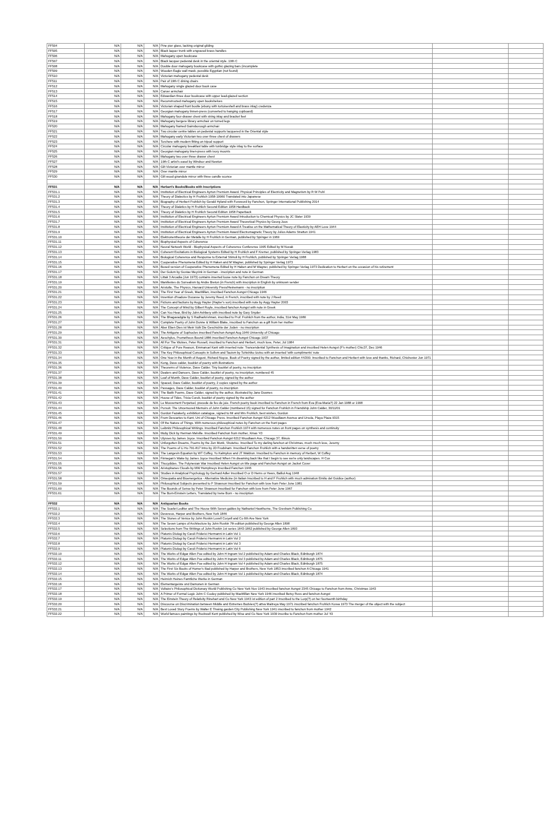| FF504 | N/A | N/A | N/A | Pine pier glass, lacking original gilding | | |
| FF505 | N/A | N/A | N/A | Black laquer trunk with engraved brass handles | | |
| FF506 | N/A | N/A | N/A | Mahogany open bookcase | | |
| FF507 | N/A | N/A | N/A | Black lacquer pedestal desk in the oriental style. 19th C | | |
| FF508 | N/A | N/A | N/A | Double door mahogany bookcase with gothic glazing bars (incomplete | | |
| FF509 | N/A | N/A | N/A | Wooden Eagle wall mask, possible Egyptian (not found) | | |
| FF510 | N/A | N/A | N/A | Victorian mahogany pedestal desk | | |
| FF511 | N/A | N/A | N/A | Pair of 19th C dining chairs | | |
| FF512 | N/A | N/A | N/A | Mahogany single glazed door book case | | |
| FF513 | N/A | N/A | N/A | Carver armchair | | |
| FF514 | N/A | N/A | N/A | Edwardian three door bookcase with upper lead-glazed section | | |
| FF515 | N/A | N/A | N/A | Reconstructed mahogany open bookshelves | | |
| FF516 | N/A | N/A | N/A | Victorian shaped front boulle (ebony with tortoiseshell and brass inlay) credenza | | |
| FF517 | N/A | N/A | N/A | Georgian mahogany linnen-press (converted to hanging cupboard) | | |
| FF518 | N/A | N/A | N/A | Mahogany four-drawer chest with string inlay and bracket feet | | |
| FF519 | N/A | N/A | N/A | Mahogany bergere library armchair on turned legs | | |
| FF520 | N/A | N/A | N/A | Mahogany framed Gainsborough armchair | | |
| FF521 | N/A | N/A | N/A | Two circular centre tables on pedestal supports lacquered in the Oriental style | | |
| FF522 | N/A | N/A | N/A | Mahogany early Victorian two over three chest of drawers | | |
| FF523 | N/A | N/A | N/A | Torchere with modern fitting on tripod support | | |
| FF524 | N/A | N/A | N/A | Circular mahogany breakfast table with tunbridge style inlay to the surface | | |
| FF525 | N/A | N/A | N/A | Georgian mahogany linen-press with ivory mounts | | |
| FF526 | N/A | N/A | N/A | Mahogany two over three drawer chest | | |
| FF527 | N/A | N/A | N/A | 19th C artist's easel by Windsor and Newton | | |
| FF528 | N/A | N/A | N/A | Gilt Victorian over mantle mirror | | |
| FF529 | N/A | N/A | N/A | Over mantle mirror | | |
| FF530 | N/A | N/A | N/A | Gilt wood girandole mirror with three candle sconce | | |
| FF531 | N/A | N/A | N/A | Herbert's Books/Books with Inscriptions | | |
| FF531.1 | N/A | N/A | N/A | Institution of Electrical Engineers Ayrton Premium Award. Physical Principles of Electricity and Magnetism by R W Pohl | | |
| FF531.2 | N/A | N/A | N/A | Theory of Dialectics by H Frohlich 1958-19960 Translated into Japanese | | |
| FF531.3 | N/A | N/A | N/A | Biography of Herbert Frohlich by Gerald Hyland with Foreword by Fanchon, Springer International Publishing 2014 | | |
| FF531.4 | N/A | N/A | N/A | Theory of Dialetics by H Frohlich Second Edition 1958 Hardback | | |
| FF531.5 | N/A | N/A | N/A | Theory of Dialetics by H Frohlich Second Edition 1958 Paperback | | |
| FF531.6 | N/A | N/A | N/A | Institution of Electrical Engineers Ayrton Premium Award Introduction to Chemical Physics by JC Slater 1939 | | |
| FF531.7 | N/A | N/A | N/A | Institution of Electrical Engineers Ayrton Premium Award Theoretical Physics by Georg Joos | | |
| FF531.8 | N/A | N/A | N/A | Institution of Electrical Engineers Ayrton Premium Award A Treatise on the Mathematical Theory of Elasticity by AEH Love 1944 | | |
| FF531.9 | N/A | N/A | N/A | Institution of Electrical Engineers Ayrton Premium Award Electromagnetic Theory by Julius Adams Stratton 1941 | | |
| FF531.10 | N/A | N/A | N/A | Elektronentheorie der Metalle by H Frohlich in German, published by Springer in 1969 | | |
| FF531.11 | N/A | N/A | N/A | Biophysical Aspects of Coherence | | |
| FF531.12 | N/A | N/A | N/A | Neural Network World - Biophysical Aspects of Coherence Conference 1995 Edited by M Novak | | |
| FF531.13 | N/A | N/A | N/A | Coherent Excitations in Biological Systems Edited by H Frohlich and F Kremer, published by Springer-Verlag 1983 | | |
| FF531.14 | N/A | N/A | N/A | Biological Coherence and Response to External Stimuli by H Frohlich, published by Springer Verlag 1988 | | |
| FF531.15 | N/A | N/A | N/A | Cooperative Phenomena Edited by H Haken and M Wagner, published by Springer Verlag 1973 | | |
| FF531.16 | N/A | N/A | N/A | Boxed version of Cooperative Phenomena Edited by H Haken and M Wagner, published by Springer Verlag 1973 Dedication to Herbert on the occasion of his retirement | | |
| FF531.17 | N/A | N/A | N/A | Der Golum by Gustav Meyrink in German - inscription and note in German | | |
| FF531.18 | N/A | N/A | N/A | Littak 3 Arcadia (Jun 1973) contains inserted loose note by Fanchon on Dream Theory | | |
| FF531.19 | N/A | N/A | N/A | Manifestes du Surrealism by Andre Breton (in French) with inscription in English by unknown sender | | |
| FF531.20 | N/A | N/A | N/A | Aristotle, The Physics, Harvard University Press/Heinemann - no inscription | | |
| FF531.21 | N/A | N/A | N/A | The First Year of Greek, MacMillan, inscribed Fanchon Aungst Chicago 1946 | | |
| FF531.22 | N/A | N/A | N/A | Invention d'Isadore Ducasse by Jeremy Reed, in French, inscribed with note by J Reed | | |
| FF531.23 | N/A | N/A | N/A | Fictions and factions by Augy Hayter (Hayter's son) inscribed with note by Augy Hayter 2003 | | |
| FF531.24 | N/A | N/A | N/A | The Concept of Mind by Gilbert Royle, inscribed fanchon Aungst with note in Greek | | |
| FF531.25 | N/A | N/A | N/A | Can You Hear, Bird by John Ashbery with inscribed note by Gary Snyder | | |
| FF531.26 | N/A | N/A | N/A | The Bhagavadgita by S Radharkrishnan, inscribed to Prof. Frohlich from the author, India, 31st May 1980 | | |
| FF531.27 | N/A | N/A | N/A | Complete Poetry of John Donne & William Blake, inscribed to Fanchon as a gift from her mother | | |
| FF531.28 | N/A | N/A | N/A | Aber Eben Dies ist Mein Volk Die Geschichte der Juden - no inscription | | |
| FF531.29 | N/A | N/A | N/A | The Antigone of Sophocles inscribed Fanchon Aungst Aug 1946 University of Chicago | | |
| FF531.30 | N/A | N/A | N/A | Aeschylus, Prometheus Bound 1886 inscribed Fanchon Aungst Chicago 1937 | | |
| FF531.31 | N/A | N/A | N/A | All For The Wolves, Peter Russell, inscribed to Fanchon and Herbert, much love, Peter, Jul 1984 | | |
| FF531.32 | N/A | N/A | N/A | Critique of Pure Reason, Emmanuel Kant with inserted note: Trancendental Synthesis of Imagination and inscribed Helen Aungst (F's mother) Chic37, Dec 1946 | | |
| FF531.33 | N/A | N/A | N/A | The Key Philosophical Concepts in Sufism and Taoism by Tohishiko Izutsu with an inserted 'with compliments' note | | |
| FF531.34 | N/A | N/A | N/A | One Year in the Month of August, Richard Noyce. Book of Poetry signed by the author, limited edition 44/200. Inscribed to Fanchon and Herbert with love and thanks, Richard, Chichester Jun 1971 | | |
| FF531.35 | N/A | N/A | N/A | Kong, Dave calder, booklet of poetry with illustrations | | |
| FF531.36 | N/A | N/A | N/A | Theorems of Violence, Dave Calder. Tiny booklet of poetry, no inscription | | |
| FF531.37 | N/A | N/A | N/A | Dealers and Dancers, Dave Calder, booklet of poetry, no inscription, numbered 45 | | |
| FF531.38 | N/A | N/A | N/A | Leaf of Month, Dave Calder, booklet of poetry, signed by the author | | |
| FF531.39 | N/A | N/A | N/A | Spaced, Dave Calder, booklet of poetry, 2 copies signed by the author | | |
| FF531.40 | N/A | N/A | N/A | Passages, Dave Calder, booklet of poetry, no inscription | | |
| FF531.41 | N/A | N/A | N/A | The Batik Poems, Dave Calder, signed by the author, illustrated by Jane Downes | | |
| FF531.42 | N/A | N/A | N/A | House of Tides, Tricia Corob, booklet of poetry signed by the author | | |
| FF531.43 | N/A | N/A | N/A | Le Mouvement Perpetuel, precede de feu de joie. French poetry book inscribed to Fanchon in French from Eva (Eva-Maria?) 22 Jan 1988 or 1998 | | |
| FF531.44 | N/A | N/A | N/A | Pursuit. The Uncensored Memoirs of John Calder (numbered 15) signed for Fanchon Frohlich in Friendship John Calder, 30/11/01 | | |
| FF531.45 | N/A | N/A | N/A | Gordon Fazakerly, exhibition catalogue, signed to Mr and Mrs Frohlich, best wishes, Gordon | | |
| FF531.46 | N/A | N/A | N/A | From Descartes to Kant, Uni of Chicago Press. Inscribed Fanchon Aungst 6212 Woodlawn Avenue and Ursula, Playa Plaza 9315 | | |
| FF531.47 | N/A | N/A | N/A | Of the Nature of Things. With numerous philosophical notes by Fanchon on the front pages | | |
| FF531.48 | N/A | N/A | N/A | Leibnitz Philosophical Writings. Inscribed Fanchon Frohlich 1974 with numerous notes on front pages on synthesis and continuity | | |
| FF531.49 | N/A | N/A | N/A | Moby Dick by Herman Melville. Inscribed Fanchon from mother, Xmas '43 | | |
| FF531.50 | N/A | N/A | N/A | Ulysses by James Joyce. Inscribed Fanchon Aungst 6212 Woodlawn Ave, Chicago 37, Illinois | | |
| FF531.51 | N/A | N/A | N/A | Unforgotten Dreams, Poems by the Zen Monk, Shotetsu. Inscribed To my darling fanchon at Christmas, much much love, Jeremy | | |
| FF531.52 | N/A | N/A | N/A | The Poems of Li Ho 791-817 Intro by JD Frodsham. Inscribed Fanchon Frohlich with a handwritten verse of poetry | | |
| FF531.53 | N/A | N/A | N/A | The Langevin Equation by WT Coffey, Yu Kalmykov and JT Waldron. Inscribed to Fanchon in memory of Herbert, W Coffey | | |
| FF531.54 | N/A | N/A | N/A | Finnegan's Wake by James Joyce Inscribed When I'm dreaming back like that I begin to see we're only landscapes. H Cox | | |
| FF531.55 | N/A | N/A | N/A | Thucydides. The Polynesian War Inscribed Helen Aungst on title page and Fanchon Aungst on Jacket Cover | | |
| FF531.56 | N/A | N/A | N/A | Aristophanes Clouds by MW Humphreys Inscribed Fanchon 1946 | | |
| FF531.57 | N/A | N/A | N/A | Studies in Analytical Psychology by Gerhard Adler Inscribed O or D Hems or Hews, Balliol Aug 1948 | | |
| FF531.58 | N/A | N/A | N/A | Omeopatia and Bioenergetica - Alternative Medicine (in Italian Inscribed to H and F Frohlich with much admiration Emilio del Guidice (author) | | |
| FF531.59 | N/A | N/A | N/A | Philosophical Subjects presented to P Strawson Inscribed for Fanchon with love from Peter June 1981 | | |
| FF531.60 | N/A | N/A | N/A | The Bounds of Sense by Peter Strawson Inscribed for Fanchon with love from Peter June 1967 | | |
| FF531.61 | N/A | N/A | N/A | The Born-Einstein Letters, Translated by Irene Born - no inscription | | |
| FF532 | N/A | N/A | N/A | Antiquarian Books | | |
| FF532.1 | N/A | N/A | N/A | The Scarlet Ledtter and The House With Seven gables by Nathaniel Hawthorne, The Gresham Publishing Co | | |
| FF532.2 | N/A | N/A | N/A | Devereux, Harper and Brothers, New York 1846 | | |
| FF532.3 | N/A | N/A | N/A | The Stones of Venice by John Ruskin Lovell Coryell and Co 6th Ave New York | | |
| FF532.4 | N/A | N/A | N/A | The Seven Lamps of Architecture by John Ruskin 7th edition published by George Allen 1898 | | |
| FF532.5 | N/A | N/A | N/A | Selections from The Writings of John Ruskin 1st series 1843-1862 published by George Allen 1893 | | |
| FF532.6 | N/A | N/A | N/A | Platonis Diologi by Caroli Friderici Hermanni in Latin Vol 1 | | |
| FF532.7 | N/A | N/A | N/A | Platonis Diologi by Caroli Friderici Hermanni in Latin Vol 2 | | |
| FF532.8 | N/A | N/A | N/A | Platonis Diologi by Caroli Friderici Hermanni in Latin Vol 3 | | |
| FF532.9 | N/A | N/A | N/A | Platonis Diologi by Caroli Friderici Hermanni in Latin Vol 6 | | |
| FF532.10 | N/A | N/A | N/A | The Works of Edgar Allen Poe edited by John H Ingram Vol 2 published by Adam and Charles Black, Edinburgh 1874 | | |
| FF532.11 | N/A | N/A | N/A | The Works of Edgar Allen Poe edited by John H Ingram Vol 3 published by Adam and Charles Black, Edinburgh 1875 | | |
| FF532.12 | N/A | N/A | N/A | The Works of Edgar Allen Poe edited by John H Ingram Vol 4 published by Adam and Charles Black, Edinburgh 1875 | | |
| FF532.13 | N/A | N/A | N/A | The First Six Books of Homer's Iliad published by Harper and Brothers, New York 1853 inscribed fanchon A Chicago 1941 | | |
| FF532.14 | N/A | N/A | N/A | The Works of Edgar Allen Poe edited by John H Ingram Vol 1 published by Adam and Charles Black, Edinburgh 1874 | | |
| FF532.15 | N/A | N/A | N/A | Heinrich Heines Famtliche Werke in German | | |
| FF532.16 | N/A | N/A | N/A | Elementargeiste und Damonen in German | | |
| FF532.17 | N/A | N/A | N/A | Voltaire's Philosophical Dictionary World Publishing Co New York Nov 1943 inscribed fanchon Aungst 2345 Chicago to Fanchon from Anne, Christmas 1943 | | |
| FF532.18 | N/A | N/A | N/A | A Primer of Formal Logic John C Cooley published by MacMillan New York 1946 inscribed Betsy Ross and fanchon Aungst | | |
| FF532.19 | N/A | N/A | N/A | The Einstein Theory of Relativity Rinehart and Co New York 1943 ist edition of part 2 Inscribed to the Lorp(?) on her fourteenth birthday | | |
| FF532.20 | N/A | N/A | N/A | Discourse on Discrimination between Middle and Extremes Bodvies(?) attva Maitreya May 1971 inscribed fanchon Frohlich Korea 1973 The merger of the object with the subject | | |
| FF532.21 | N/A | N/A | N/A | Best Loved Story Poems by Walter E Thwing garden City Publishing New York 1941 inscribed to fanchon from mother 1942 | | |
| FF532.22 | N/A | N/A | N/A | World famous paintings by Rockwell Kent published by Wise and Co New York 1939 inscribe to Fanchon from mother Jul '43 | | |